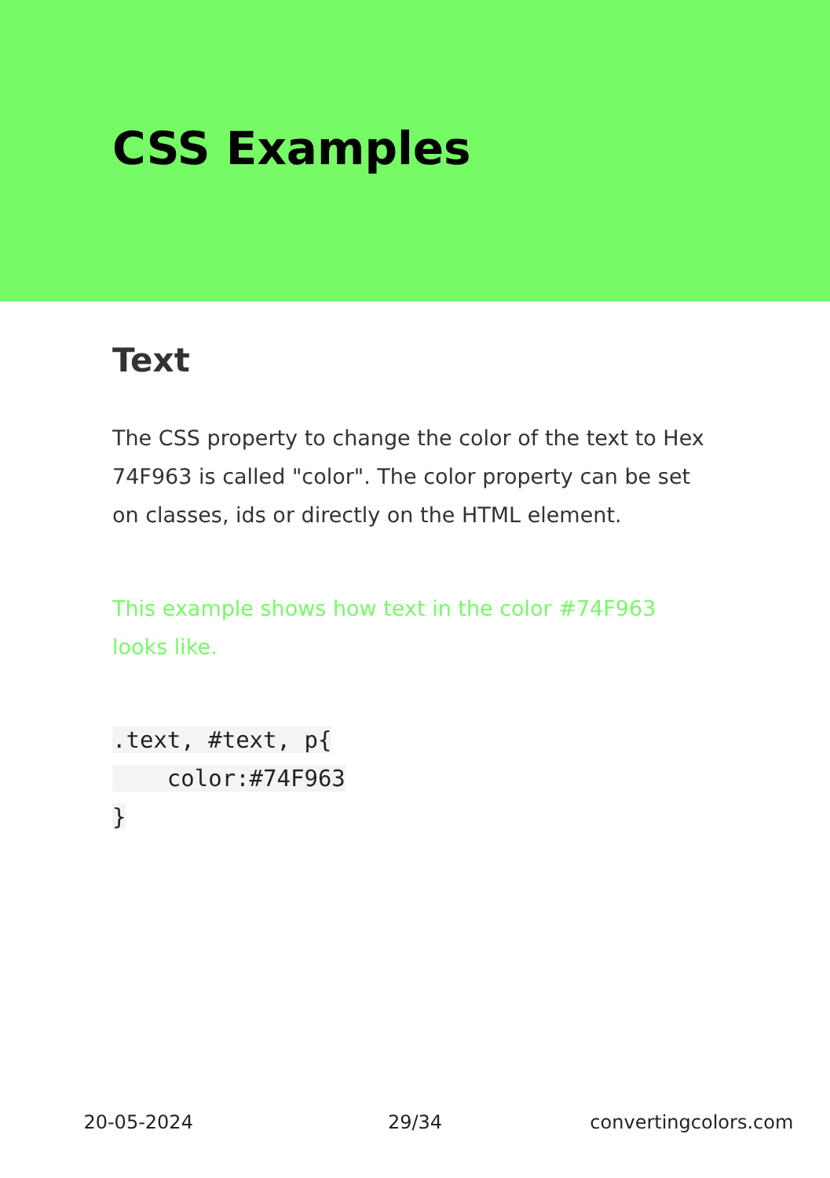CSS Examples
Text
The CSS property to change the color of the text to Hex 74F963 is called "color". The color property can be set on classes, ids or directly on the HTML element.
This example shows how text in the color #74F963 looks like.
.text, #text, p{
    color:#74F963
}
20-05-2024 29/34 convertingcolors.com